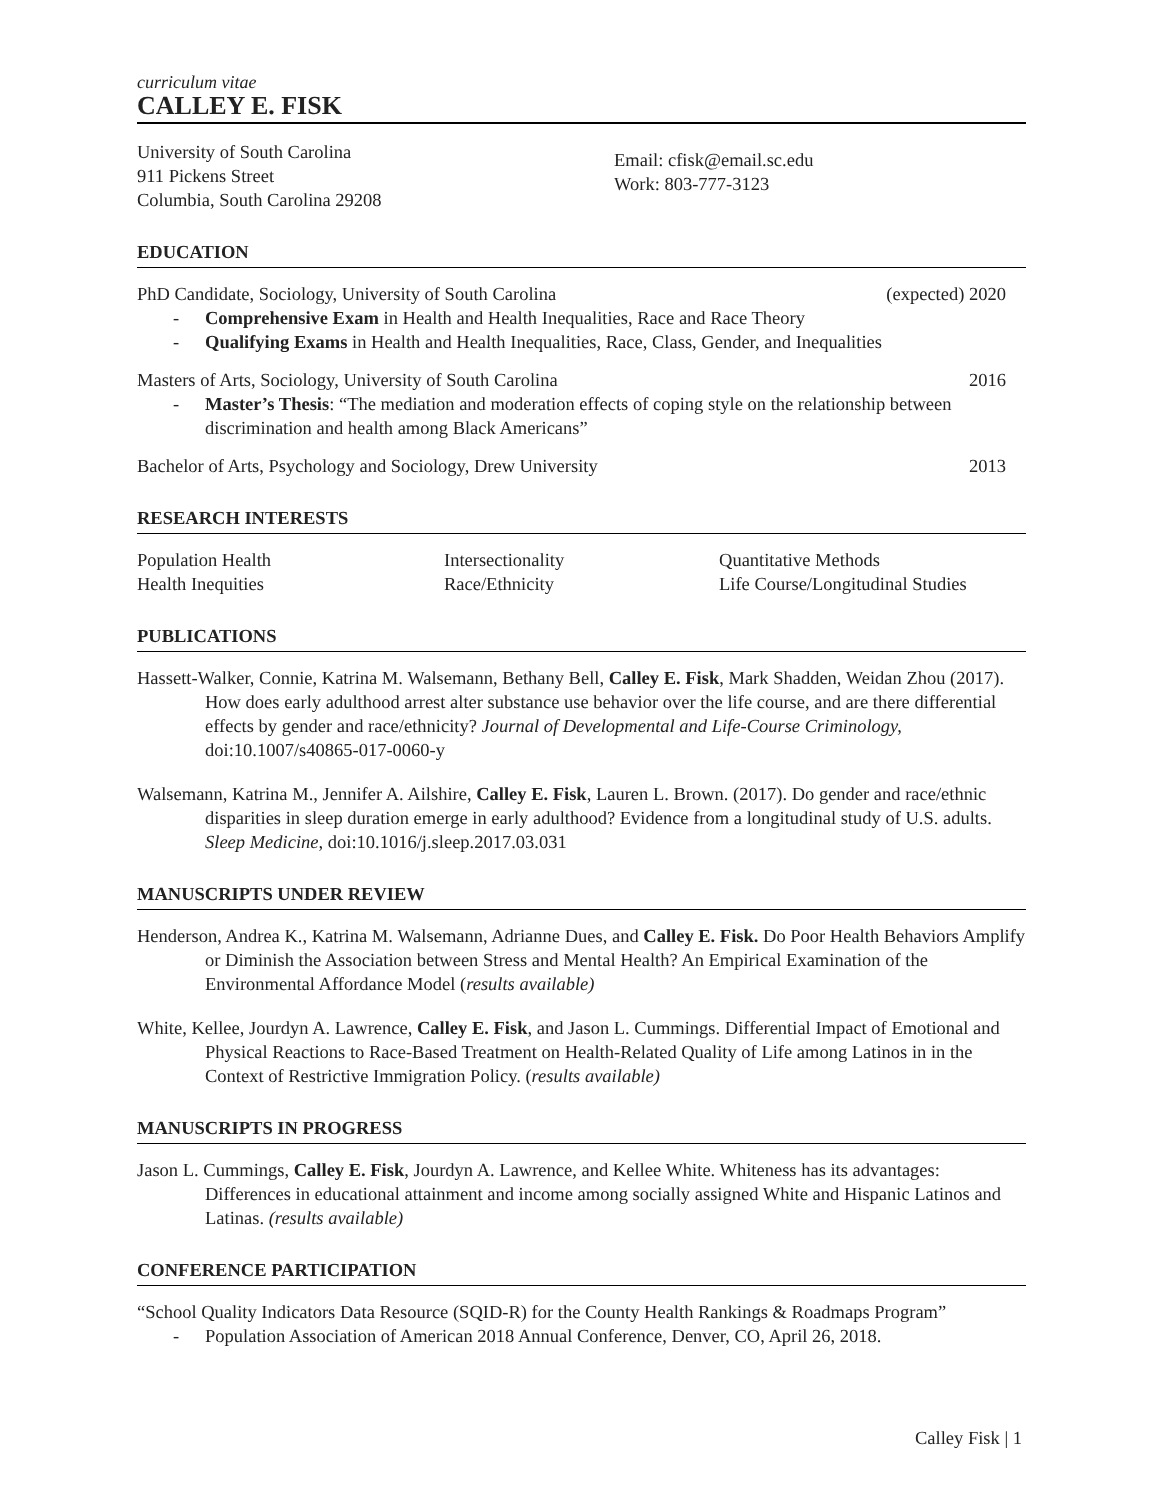curriculum vitae
CALLEY E. FISK
University of South Carolina
911 Pickens Street
Columbia, South Carolina 29208
Email: cfisk@email.sc.edu
Work: 803-777-3123
EDUCATION
PhD Candidate, Sociology, University of South Carolina (expected) 2020
- Comprehensive Exam in Health and Health Inequalities, Race and Race Theory
- Qualifying Exams in Health and Health Inequalities, Race, Class, Gender, and Inequalities
Masters of Arts, Sociology, University of South Carolina 2016
- Master’s Thesis: “The mediation and moderation effects of coping style on the relationship between discrimination and health among Black Americans”
Bachelor of Arts, Psychology and Sociology, Drew University 2013
RESEARCH INTERESTS
Population Health
Health Inequities
Intersectionality
Race/Ethnicity
Quantitative Methods
Life Course/Longitudinal Studies
PUBLICATIONS
Hassett-Walker, Connie, Katrina M. Walsemann, Bethany Bell, Calley E. Fisk, Mark Shadden, Weidan Zhou (2017). How does early adulthood arrest alter substance use behavior over the life course, and are there differential effects by gender and race/ethnicity? Journal of Developmental and Life-Course Criminology, doi:10.1007/s40865-017-0060-y
Walsemann, Katrina M., Jennifer A. Ailshire, Calley E. Fisk, Lauren L. Brown. (2017). Do gender and race/ethnic disparities in sleep duration emerge in early adulthood? Evidence from a longitudinal study of U.S. adults. Sleep Medicine, doi:10.1016/j.sleep.2017.03.031
MANUSCRIPTS UNDER REVIEW
Henderson, Andrea K., Katrina M. Walsemann, Adrianne Dues, and Calley E. Fisk. Do Poor Health Behaviors Amplify or Diminish the Association between Stress and Mental Health? An Empirical Examination of the Environmental Affordance Model (results available)
White, Kellee, Jourdyn A. Lawrence, Calley E. Fisk, and Jason L. Cummings. Differential Impact of Emotional and Physical Reactions to Race-Based Treatment on Health-Related Quality of Life among Latinos in in the Context of Restrictive Immigration Policy. (results available)
MANUSCRIPTS IN PROGRESS
Jason L. Cummings, Calley E. Fisk, Jourdyn A. Lawrence, and Kellee White. Whiteness has its advantages: Differences in educational attainment and income among socially assigned White and Hispanic Latinos and Latinas. (results available)
CONFERENCE PARTICIPATION
“School Quality Indicators Data Resource (SQID-R) for the County Health Rankings & Roadmaps Program”
- Population Association of American 2018 Annual Conference, Denver, CO, April 26, 2018.
Calley Fisk | 1